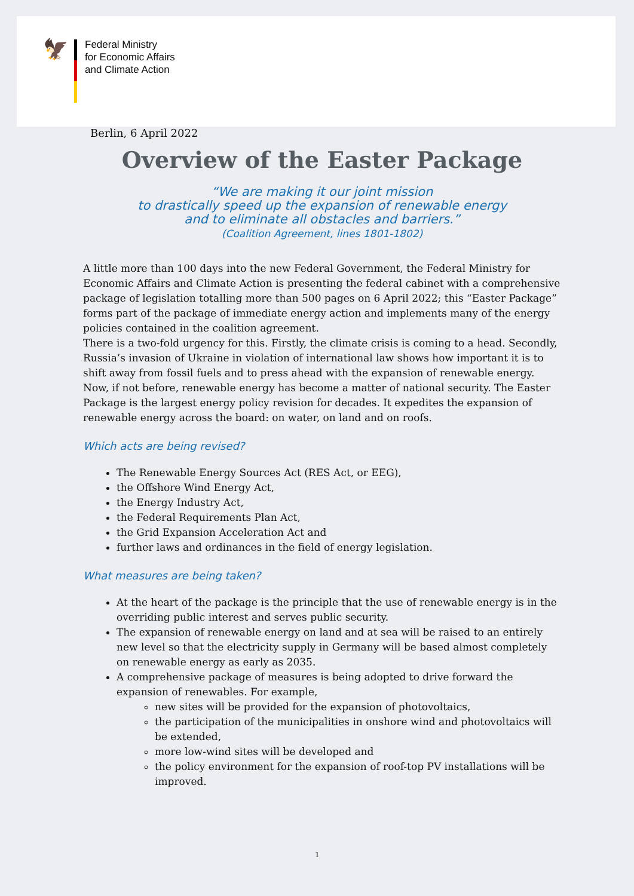🦅
Federal Ministry
for Economic Affairs
and Climate Action
Berlin, 6 April 2022
Overview of the Easter Package
“We are making it our joint mission
to drastically speed up the expansion of renewable energy
and to eliminate all obstacles and barriers.”
(Coalition Agreement, lines 1801-1802)
A little more than 100 days into the new Federal Government, the Federal Ministry for Economic Affairs and Climate Action is presenting the federal cabinet with a comprehensive package of legislation totalling more than 500 pages on 6 April 2022; this “Easter Package” forms part of the package of immediate energy action and implements many of the energy policies contained in the coalition agreement.
There is a two-fold urgency for this. Firstly, the climate crisis is coming to a head. Secondly, Russia’s invasion of Ukraine in violation of international law shows how important it is to shift away from fossil fuels and to press ahead with the expansion of renewable energy. Now, if not before, renewable energy has become a matter of national security. The Easter Package is the largest energy policy revision for decades. It expedites the expansion of renewable energy across the board: on water, on land and on roofs.
Which acts are being revised?
The Renewable Energy Sources Act (RES Act, or EEG),
the Offshore Wind Energy Act,
the Energy Industry Act,
the Federal Requirements Plan Act,
the Grid Expansion Acceleration Act and
further laws and ordinances in the field of energy legislation.
What measures are being taken?
At the heart of the package is the principle that the use of renewable energy is in the overriding public interest and serves public security.
The expansion of renewable energy on land and at sea will be raised to an entirely new level so that the electricity supply in Germany will be based almost completely on renewable energy as early as 2035.
A comprehensive package of measures is being adopted to drive forward the expansion of renewables. For example,
new sites will be provided for the expansion of photovoltaics,
the participation of the municipalities in onshore wind and photovoltaics will be extended,
more low-wind sites will be developed and
the policy environment for the expansion of roof-top PV installations will be improved.
1